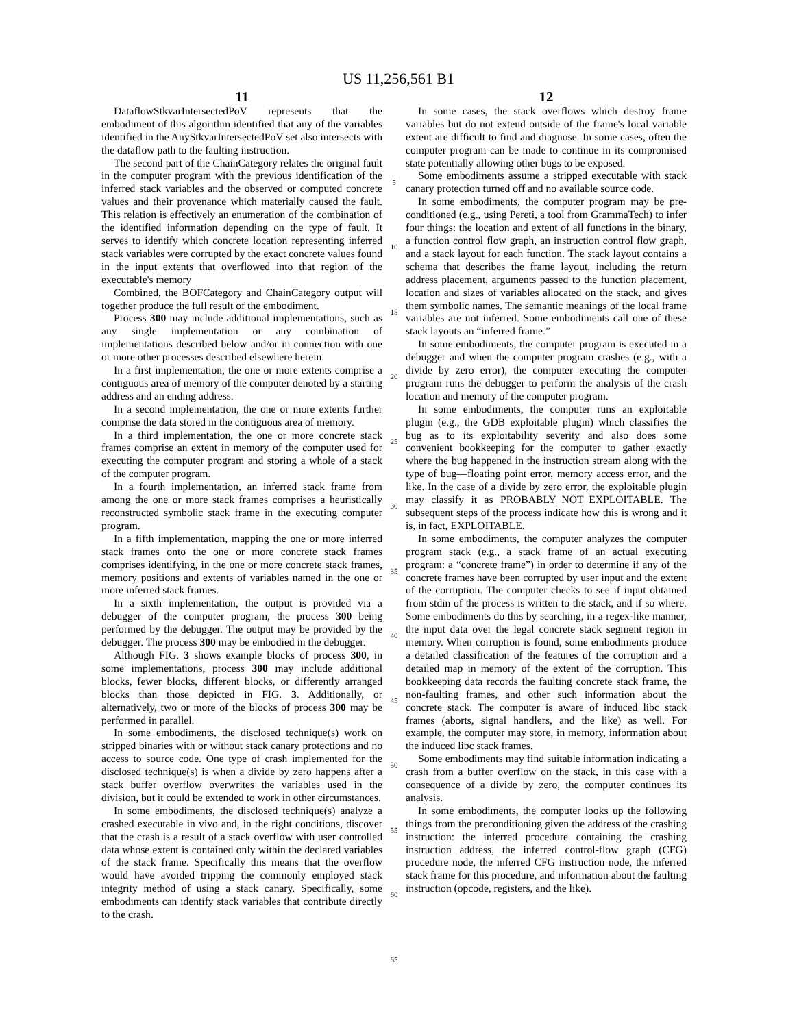US 11,256,561 B1
11
DataflowStkvarIntersectedPoV represents that the embodiment of this algorithm identified that any of the variables identified in the AnyStkvarIntersectedPoV set also intersects with the dataflow path to the faulting instruction.
The second part of the ChainCategory relates the original fault in the computer program with the previous identification of the inferred stack variables and the observed or computed concrete values and their provenance which materially caused the fault. This relation is effectively an enumeration of the combination of the identified information depending on the type of fault. It serves to identify which concrete location representing inferred stack variables were corrupted by the exact concrete values found in the input extents that overflowed into that region of the executable's memory
Combined, the BOFCategory and ChainCategory output will together produce the full result of the embodiment.
Process 300 may include additional implementations, such as any single implementation or any combination of implementations described below and/or in connection with one or more other processes described elsewhere herein.
In a first implementation, the one or more extents comprise a contiguous area of memory of the computer denoted by a starting address and an ending address.
In a second implementation, the one or more extents further comprise the data stored in the contiguous area of memory.
In a third implementation, the one or more concrete stack frames comprise an extent in memory of the computer used for executing the computer program and storing a whole of a stack of the computer program.
In a fourth implementation, an inferred stack frame from among the one or more stack frames comprises a heuristically reconstructed symbolic stack frame in the executing computer program.
In a fifth implementation, mapping the one or more inferred stack frames onto the one or more concrete stack frames comprises identifying, in the one or more concrete stack frames, memory positions and extents of variables named in the one or more inferred stack frames.
In a sixth implementation, the output is provided via a debugger of the computer program, the process 300 being performed by the debugger. The output may be provided by the debugger. The process 300 may be embodied in the debugger.
Although FIG. 3 shows example blocks of process 300, in some implementations, process 300 may include additional blocks, fewer blocks, different blocks, or differently arranged blocks than those depicted in FIG. 3. Additionally, or alternatively, two or more of the blocks of process 300 may be performed in parallel.
In some embodiments, the disclosed technique(s) work on stripped binaries with or without stack canary protections and no access to source code. One type of crash implemented for the disclosed technique(s) is when a divide by zero happens after a stack buffer overflow overwrites the variables used in the division, but it could be extended to work in other circumstances.
In some embodiments, the disclosed technique(s) analyze a crashed executable in vivo and, in the right conditions, discover that the crash is a result of a stack overflow with user controlled data whose extent is contained only within the declared variables of the stack frame. Specifically this means that the overflow would have avoided tripping the commonly employed stack integrity method of using a stack canary. Specifically, some embodiments can identify stack variables that contribute directly to the crash.
5
10
15
20
25
30
35
40
45
50
55
60
65
12
In some cases, the stack overflows which destroy frame variables but do not extend outside of the frame's local variable extent are difficult to find and diagnose. In some cases, often the computer program can be made to continue in its compromised state potentially allowing other bugs to be exposed.
Some embodiments assume a stripped executable with stack canary protection turned off and no available source code.
In some embodiments, the computer program may be pre-conditioned (e.g., using Pereti, a tool from GrammaTech) to infer four things: the location and extent of all functions in the binary, a function control flow graph, an instruction control flow graph, and a stack layout for each function. The stack layout contains a schema that describes the frame layout, including the return address placement, arguments passed to the function placement, location and sizes of variables allocated on the stack, and gives them symbolic names. The semantic meanings of the local frame variables are not inferred. Some embodiments call one of these stack layouts an “inferred frame.”
In some embodiments, the computer program is executed in a debugger and when the computer program crashes (e.g., with a divide by zero error), the computer executing the computer program runs the debugger to perform the analysis of the crash location and memory of the computer program.
In some embodiments, the computer runs an exploitable plugin (e.g., the GDB exploitable plugin) which classifies the bug as to its exploitability severity and also does some convenient bookkeeping for the computer to gather exactly where the bug happened in the instruction stream along with the type of bug—floating point error, memory access error, and the like. In the case of a divide by zero error, the exploitable plugin may classify it as PROBABLY_NOT_EXPLOITABLE. The subsequent steps of the process indicate how this is wrong and it is, in fact, EXPLOITABLE.
In some embodiments, the computer analyzes the computer program stack (e.g., a stack frame of an actual executing program: a “concrete frame”) in order to determine if any of the concrete frames have been corrupted by user input and the extent of the corruption. The computer checks to see if input obtained from stdin of the process is written to the stack, and if so where. Some embodiments do this by searching, in a regex-like manner, the input data over the legal concrete stack segment region in memory. When corruption is found, some embodiments produce a detailed classification of the features of the corruption and a detailed map in memory of the extent of the corruption. This bookkeeping data records the faulting concrete stack frame, the non-faulting frames, and other such information about the concrete stack. The computer is aware of induced libc stack frames (aborts, signal handlers, and the like) as well. For example, the computer may store, in memory, information about the induced libc stack frames.
Some embodiments may find suitable information indicating a crash from a buffer overflow on the stack, in this case with a consequence of a divide by zero, the computer continues its analysis.
In some embodiments, the computer looks up the following things from the preconditioning given the address of the crashing instruction: the inferred procedure containing the crashing instruction address, the inferred control-flow graph (CFG) procedure node, the inferred CFG instruction node, the inferred stack frame for this procedure, and information about the faulting instruction (opcode, registers, and the like).